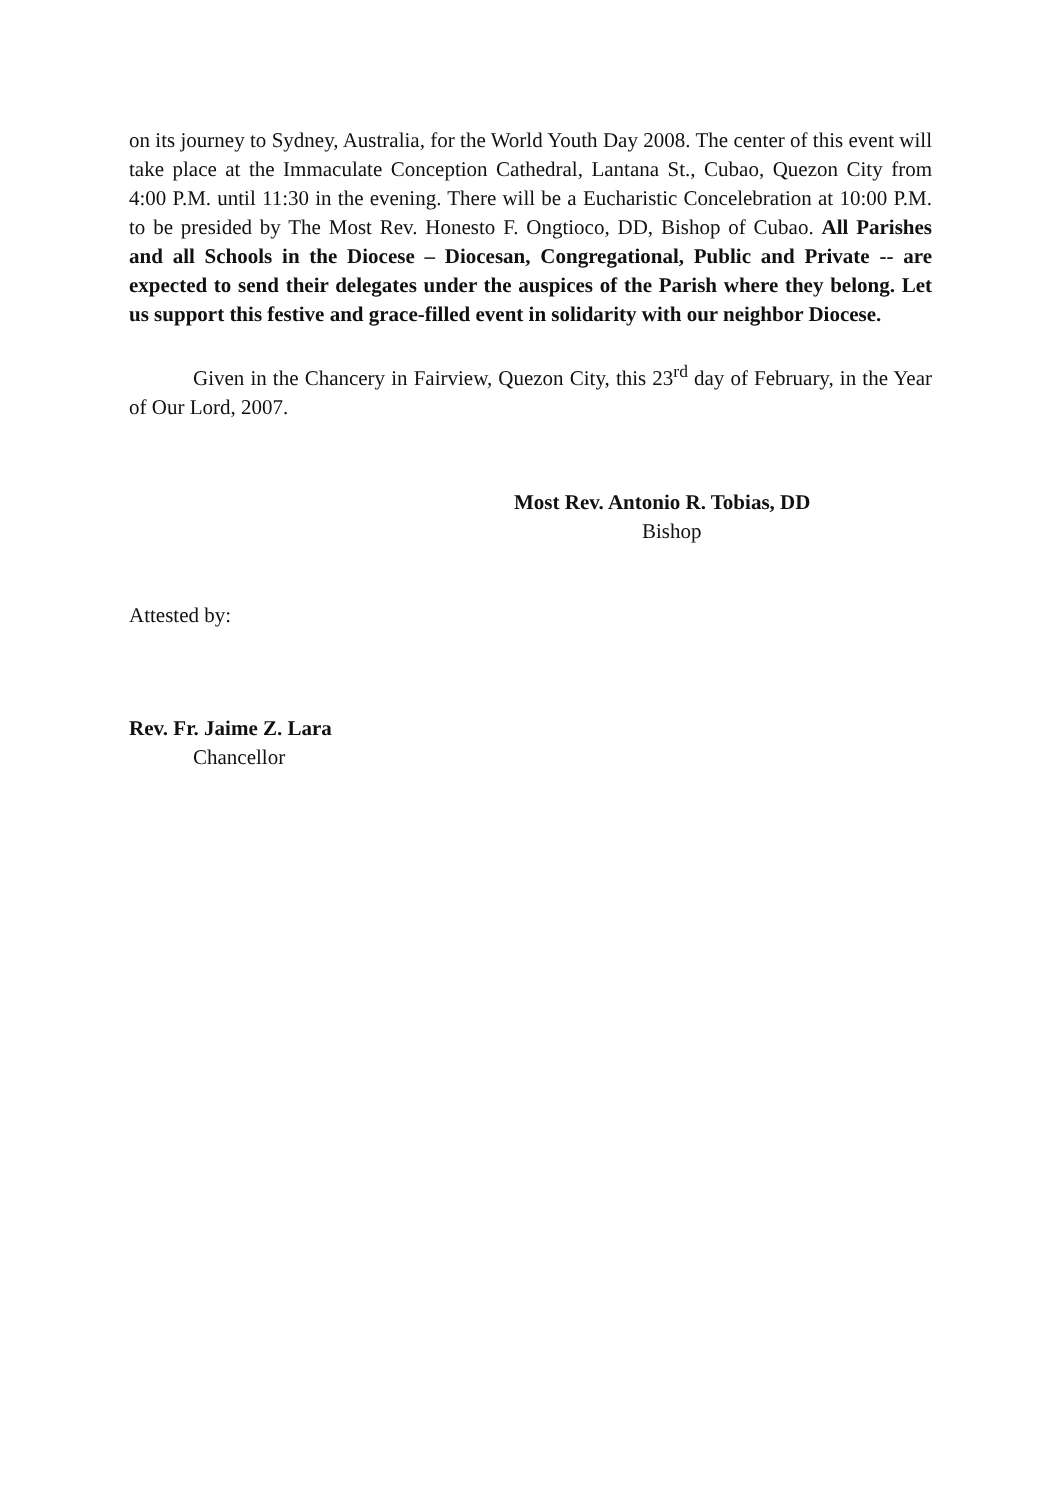on its journey to Sydney, Australia, for the World Youth Day 2008. The center of this event will take place at the Immaculate Conception Cathedral, Lantana St., Cubao, Quezon City from 4:00 P.M. until 11:30 in the evening. There will be a Eucharistic Concelebration at 10:00 P.M. to be presided by The Most Rev. Honesto F. Ongtioco, DD, Bishop of Cubao. All Parishes and all Schools in the Diocese – Diocesan, Congregational, Public and Private -- are expected to send their delegates under the auspices of the Parish where they belong. Let us support this festive and grace-filled event in solidarity with our neighbor Diocese.
Given in the Chancery in Fairview, Quezon City, this 23<sup>rd</sup> day of February, in the Year of Our Lord, 2007.
Most Rev. Antonio R. Tobias, DD
Bishop
Attested by:
Rev. Fr. Jaime Z. Lara
Chancellor